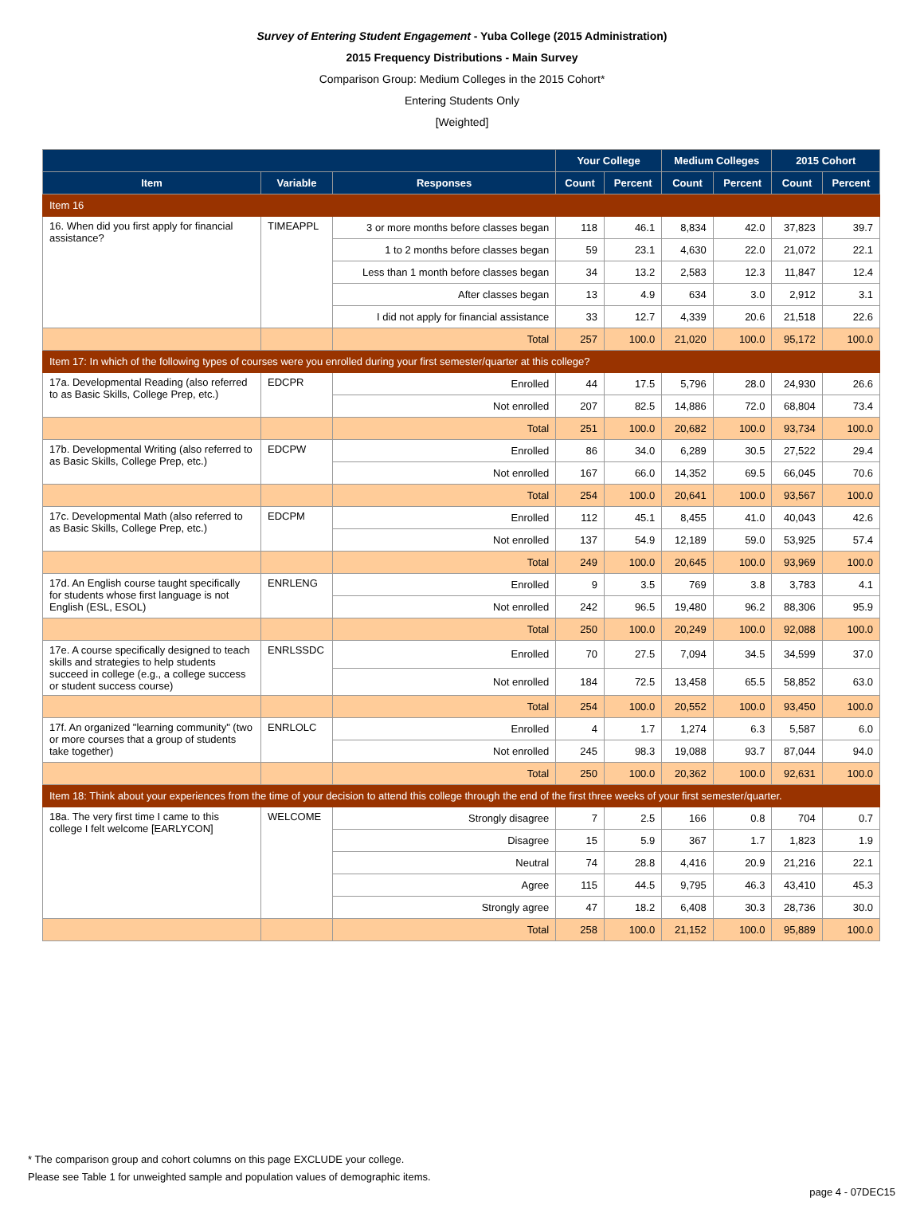Survey of Entering Student Engagement - Yuba College (2015 Administration)
2015 Frequency Distributions - Main Survey
Comparison Group: Medium Colleges in the 2015 Cohort*
Entering Students Only
[Weighted]
| | | | Your College | | Medium Colleges | | 2015 Cohort | |
| --- | --- | --- | --- | --- | --- | --- | --- | --- |
| Item | Variable | Responses | Count | Percent | Count | Percent | Count | Percent |
| Item 16 | | | | | | | | |
| 16. When did you first apply for financial assistance? | TIMEAPPL | 3 or more months before classes began | 118 | 46.1 | 8,834 | 42.0 | 37,823 | 39.7 |
| | | 1 to 2 months before classes began | 59 | 23.1 | 4,630 | 22.0 | 21,072 | 22.1 |
| | | Less than 1 month before classes began | 34 | 13.2 | 2,583 | 12.3 | 11,847 | 12.4 |
| | | After classes began | 13 | 4.9 | 634 | 3.0 | 2,912 | 3.1 |
| | | I did not apply for financial assistance | 33 | 12.7 | 4,339 | 20.6 | 21,518 | 22.6 |
| | | Total | 257 | 100.0 | 21,020 | 100.0 | 95,172 | 100.0 |
| Item 17: In which of the following types of courses were you enrolled during your first semester/quarter at this college? | | | | | | | | |
| 17a. Developmental Reading (also referred to as Basic Skills, College Prep, etc.) | EDCPR | Enrolled | 44 | 17.5 | 5,796 | 28.0 | 24,930 | 26.6 |
| | | Not enrolled | 207 | 82.5 | 14,886 | 72.0 | 68,804 | 73.4 |
| | | Total | 251 | 100.0 | 20,682 | 100.0 | 93,734 | 100.0 |
| 17b. Developmental Writing (also referred to as Basic Skills, College Prep, etc.) | EDCPW | Enrolled | 86 | 34.0 | 6,289 | 30.5 | 27,522 | 29.4 |
| | | Not enrolled | 167 | 66.0 | 14,352 | 69.5 | 66,045 | 70.6 |
| | | Total | 254 | 100.0 | 20,641 | 100.0 | 93,567 | 100.0 |
| 17c. Developmental Math (also referred to as Basic Skills, College Prep, etc.) | EDCPM | Enrolled | 112 | 45.1 | 8,455 | 41.0 | 40,043 | 42.6 |
| | | Not enrolled | 137 | 54.9 | 12,189 | 59.0 | 53,925 | 57.4 |
| | | Total | 249 | 100.0 | 20,645 | 100.0 | 93,969 | 100.0 |
| 17d. An English course taught specifically for students whose first language is not English (ESL, ESOL) | ENRLENG | Enrolled | 9 | 3.5 | 769 | 3.8 | 3,783 | 4.1 |
| | | Not enrolled | 242 | 96.5 | 19,480 | 96.2 | 88,306 | 95.9 |
| | | Total | 250 | 100.0 | 20,249 | 100.0 | 92,088 | 100.0 |
| 17e. A course specifically designed to teach skills and strategies to help students succeed in college (e.g., a college success or student success course) | ENRLSSDC | Enrolled | 70 | 27.5 | 7,094 | 34.5 | 34,599 | 37.0 |
| | | Not enrolled | 184 | 72.5 | 13,458 | 65.5 | 58,852 | 63.0 |
| | | Total | 254 | 100.0 | 20,552 | 100.0 | 93,450 | 100.0 |
| 17f. An organized "learning community" (two or more courses that a group of students take together) | ENRLOLC | Enrolled | 4 | 1.7 | 1,274 | 6.3 | 5,587 | 6.0 |
| | | Not enrolled | 245 | 98.3 | 19,088 | 93.7 | 87,044 | 94.0 |
| | | Total | 250 | 100.0 | 20,362 | 100.0 | 92,631 | 100.0 |
| Item 18: Think about your experiences from the time of your decision to attend this college through the end of the first three weeks of your first semester/quarter. | | | | | | | | |
| 18a. The very first time I came to this college I felt welcome [EARLYCON] | WELCOME | Strongly disagree | 7 | 2.5 | 166 | 0.8 | 704 | 0.7 |
| | | Disagree | 15 | 5.9 | 367 | 1.7 | 1,823 | 1.9 |
| | | Neutral | 74 | 28.8 | 4,416 | 20.9 | 21,216 | 22.1 |
| | | Agree | 115 | 44.5 | 9,795 | 46.3 | 43,410 | 45.3 |
| | | Strongly agree | 47 | 18.2 | 6,408 | 30.3 | 28,736 | 30.0 |
| | | Total | 258 | 100.0 | 21,152 | 100.0 | 95,889 | 100.0 |
* The comparison group and cohort columns on this page EXCLUDE your college.
Please see Table 1 for unweighted sample and population values of demographic items.
page 4 - 07DEC15